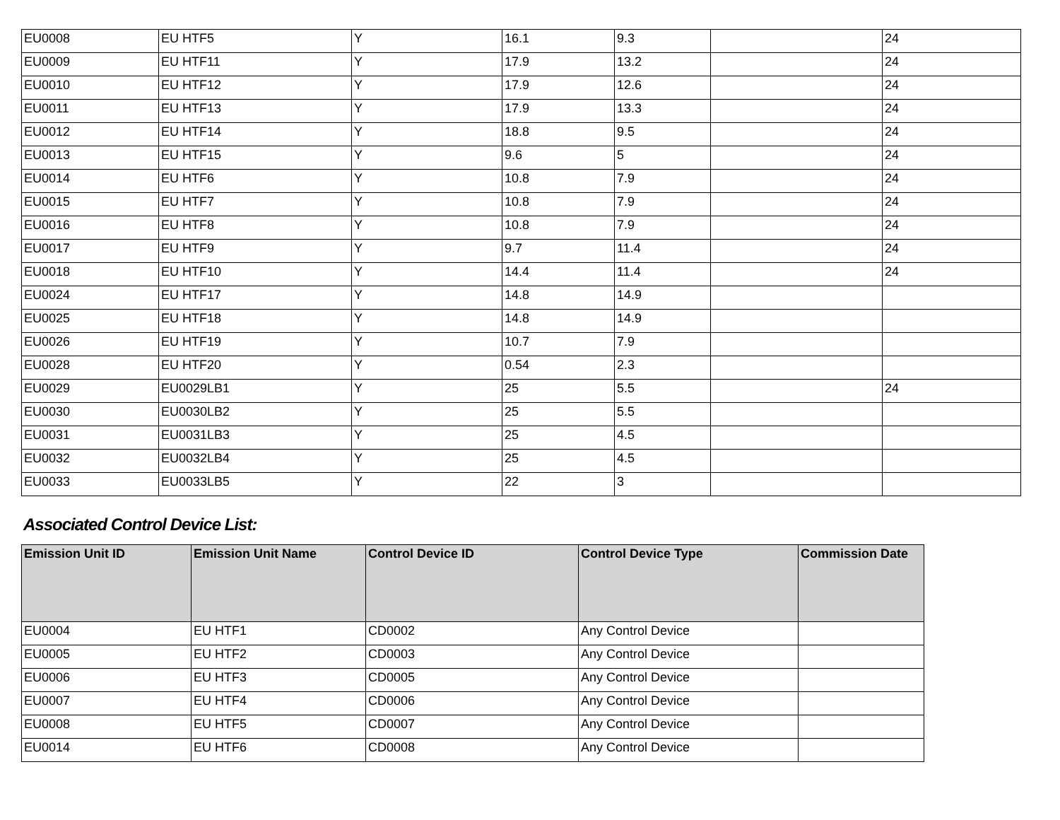| EU0008 | EU HTF5 | Y | 16.1 | 9.3 | | 24 |
| EU0009 | EU HTF11 | Y | 17.9 | 13.2 | | 24 |
| EU0010 | EU HTF12 | Y | 17.9 | 12.6 | | 24 |
| EU0011 | EU HTF13 | Y | 17.9 | 13.3 | | 24 |
| EU0012 | EU HTF14 | Y | 18.8 | 9.5 | | 24 |
| EU0013 | EU HTF15 | Y | 9.6 | 5 | | 24 |
| EU0014 | EU HTF6 | Y | 10.8 | 7.9 | | 24 |
| EU0015 | EU HTF7 | Y | 10.8 | 7.9 | | 24 |
| EU0016 | EU HTF8 | Y | 10.8 | 7.9 | | 24 |
| EU0017 | EU HTF9 | Y | 9.7 | 11.4 | | 24 |
| EU0018 | EU HTF10 | Y | 14.4 | 11.4 | | 24 |
| EU0024 | EU HTF17 | Y | 14.8 | 14.9 | | |
| EU0025 | EU HTF18 | Y | 14.8 | 14.9 | | |
| EU0026 | EU HTF19 | Y | 10.7 | 7.9 | | |
| EU0028 | EU HTF20 | Y | 0.54 | 2.3 | | |
| EU0029 | EU0029LB1 | Y | 25 | 5.5 | | 24 |
| EU0030 | EU0030LB2 | Y | 25 | 5.5 | | |
| EU0031 | EU0031LB3 | Y | 25 | 4.5 | | |
| EU0032 | EU0032LB4 | Y | 25 | 4.5 | | |
| EU0033 | EU0033LB5 | Y | 22 | 3 | | |
Associated Control Device List:
| Emission Unit ID | Emission Unit Name | Control Device ID | Control Device Type | Commission Date |
| --- | --- | --- | --- | --- |
| EU0004 | EU HTF1 | CD0002 | Any Control Device | |
| EU0005 | EU HTF2 | CD0003 | Any Control Device | |
| EU0006 | EU HTF3 | CD0005 | Any Control Device | |
| EU0007 | EU HTF4 | CD0006 | Any Control Device | |
| EU0008 | EU HTF5 | CD0007 | Any Control Device | |
| EU0014 | EU HTF6 | CD0008 | Any Control Device | |